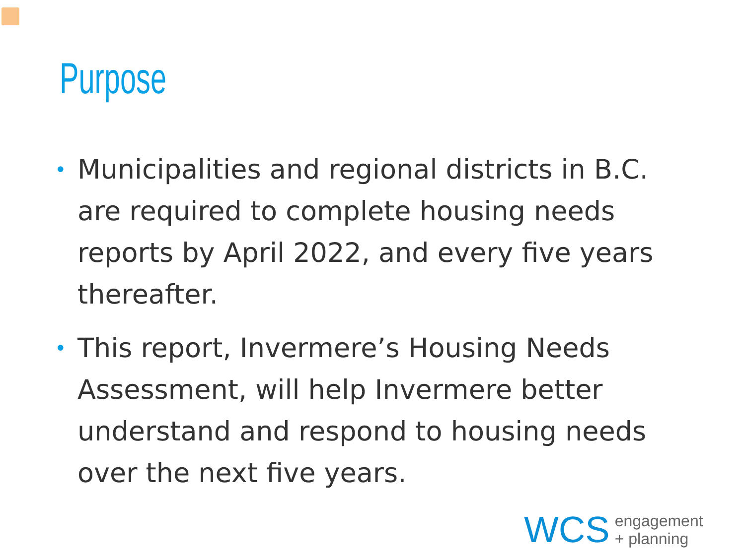Purpose
• Municipalities and regional districts in B.C. are required to complete housing needs reports by April 2022, and every five years thereafter.
• This report, Invermere’s Housing Needs Assessment, will help Invermere better understand and respond to housing needs over the next five years.
WCS engagement
+ planning